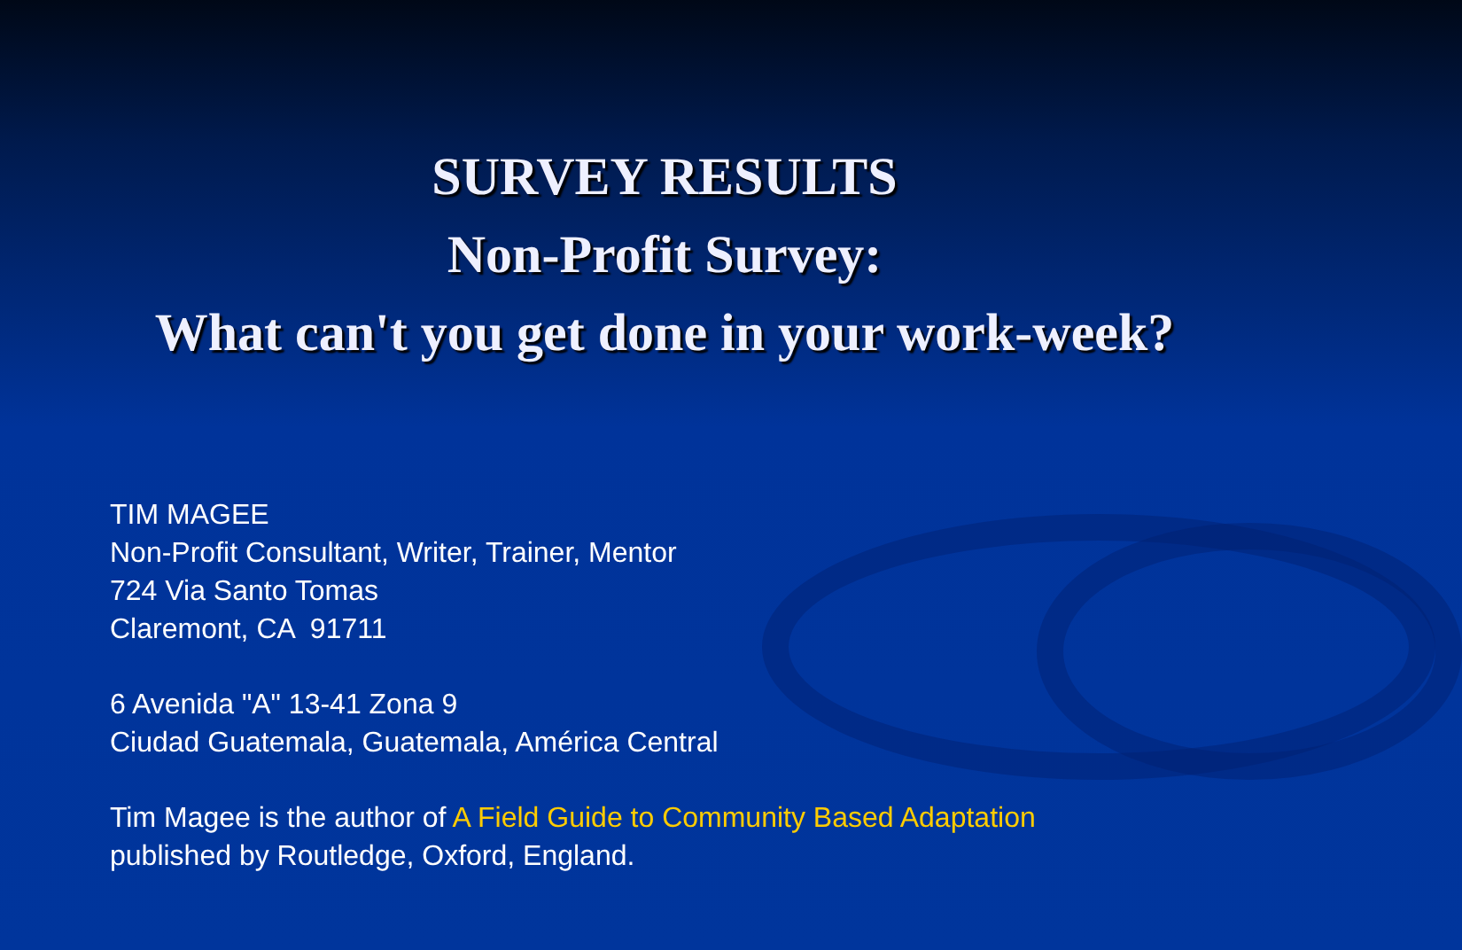SURVEY RESULTS
Non-Profit Survey:
What can't you get done in your work-week?
TIM MAGEE
Non-Profit Consultant, Writer, Trainer, Mentor
724 Via Santo Tomas
Claremont, CA 91711
6 Avenida "A" 13-41 Zona 9
Ciudad Guatemala, Guatemala, América Central
Tim Magee is the author of A Field Guide to Community Based Adaptation
published by Routledge, Oxford, England.